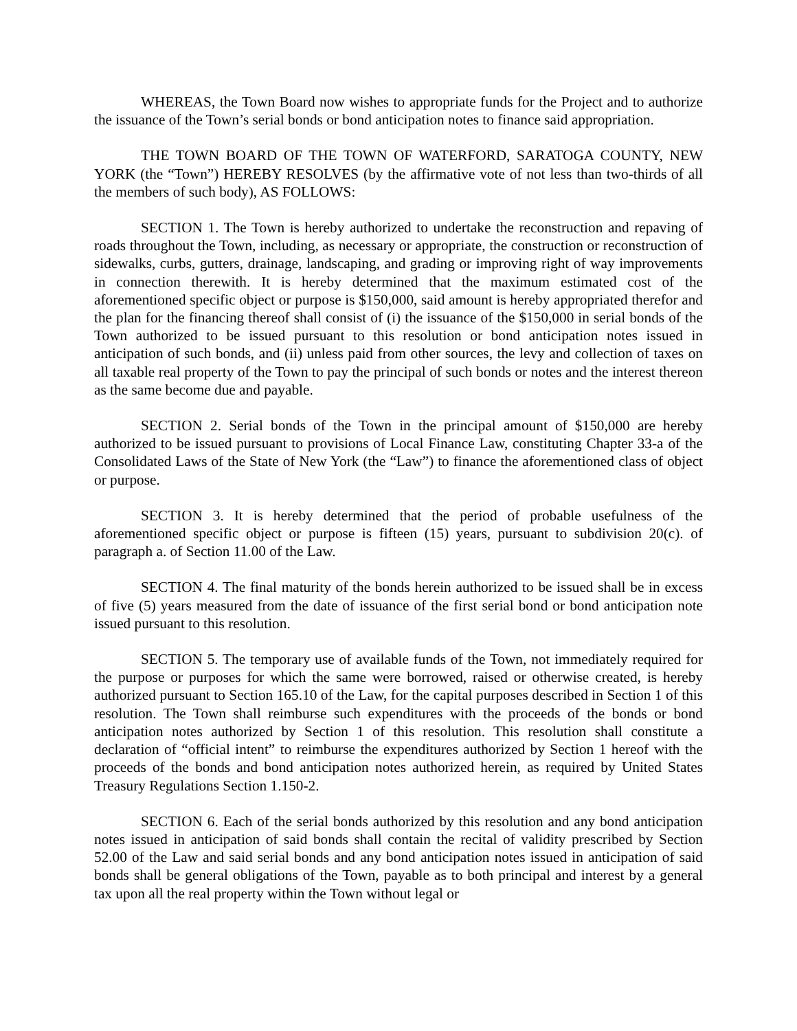WHEREAS, the Town Board now wishes to appropriate funds for the Project and to authorize the issuance of the Town’s serial bonds or bond anticipation notes to finance said appropriation.
THE TOWN BOARD OF THE TOWN OF WATERFORD, SARATOGA COUNTY, NEW YORK (the “Town”) HEREBY RESOLVES (by the affirmative vote of not less than two-thirds of all the members of such body), AS FOLLOWS:
SECTION 1. The Town is hereby authorized to undertake the reconstruction and repaving of roads throughout the Town, including, as necessary or appropriate, the construction or reconstruction of sidewalks, curbs, gutters, drainage, landscaping, and grading or improving right of way improvements in connection therewith. It is hereby determined that the maximum estimated cost of the aforementioned specific object or purpose is $150,000, said amount is hereby appropriated therefor and the plan for the financing thereof shall consist of (i) the issuance of the $150,000 in serial bonds of the Town authorized to be issued pursuant to this resolution or bond anticipation notes issued in anticipation of such bonds, and (ii) unless paid from other sources, the levy and collection of taxes on all taxable real property of the Town to pay the principal of such bonds or notes and the interest thereon as the same become due and payable.
SECTION 2. Serial bonds of the Town in the principal amount of $150,000 are hereby authorized to be issued pursuant to provisions of Local Finance Law, constituting Chapter 33-a of the Consolidated Laws of the State of New York (the “Law”) to finance the aforementioned class of object or purpose.
SECTION 3. It is hereby determined that the period of probable usefulness of the aforementioned specific object or purpose is fifteen (15) years, pursuant to subdivision 20(c). of paragraph a. of Section 11.00 of the Law.
SECTION 4. The final maturity of the bonds herein authorized to be issued shall be in excess of five (5) years measured from the date of issuance of the first serial bond or bond anticipation note issued pursuant to this resolution.
SECTION 5. The temporary use of available funds of the Town, not immediately required for the purpose or purposes for which the same were borrowed, raised or otherwise created, is hereby authorized pursuant to Section 165.10 of the Law, for the capital purposes described in Section 1 of this resolution. The Town shall reimburse such expenditures with the proceeds of the bonds or bond anticipation notes authorized by Section 1 of this resolution. This resolution shall constitute a declaration of “official intent” to reimburse the expenditures authorized by Section 1 hereof with the proceeds of the bonds and bond anticipation notes authorized herein, as required by United States Treasury Regulations Section 1.150-2.
SECTION 6. Each of the serial bonds authorized by this resolution and any bond anticipation notes issued in anticipation of said bonds shall contain the recital of validity prescribed by Section 52.00 of the Law and said serial bonds and any bond anticipation notes issued in anticipation of said bonds shall be general obligations of the Town, payable as to both principal and interest by a general tax upon all the real property within the Town without legal or